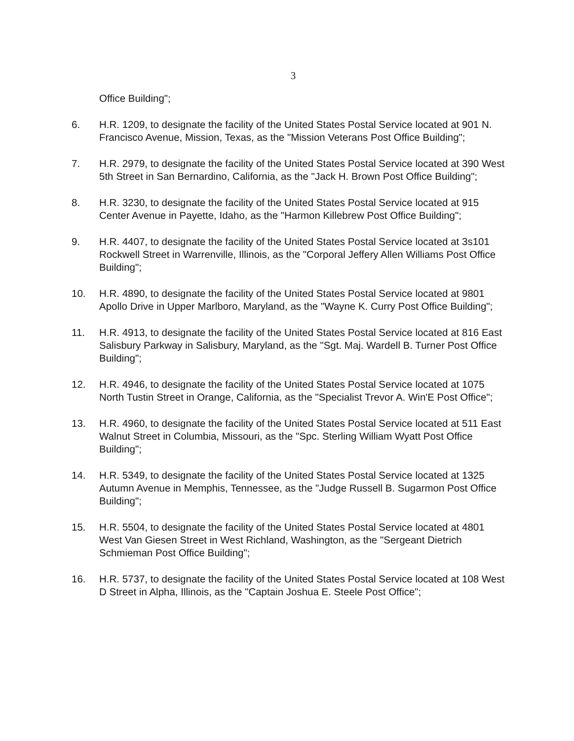3
Office Building";
6. H.R. 1209, to designate the facility of the United States Postal Service located at 901 N. Francisco Avenue, Mission, Texas, as the "Mission Veterans Post Office Building";
7. H.R. 2979, to designate the facility of the United States Postal Service located at 390 West 5th Street in San Bernardino, California, as the "Jack H. Brown Post Office Building";
8. H.R. 3230, to designate the facility of the United States Postal Service located at 915 Center Avenue in Payette, Idaho, as the "Harmon Killebrew Post Office Building";
9. H.R. 4407, to designate the facility of the United States Postal Service located at 3s101 Rockwell Street in Warrenville, Illinois, as the "Corporal Jeffery Allen Williams Post Office Building";
10. H.R. 4890, to designate the facility of the United States Postal Service located at 9801 Apollo Drive in Upper Marlboro, Maryland, as the "Wayne K. Curry Post Office Building";
11. H.R. 4913, to designate the facility of the United States Postal Service located at 816 East Salisbury Parkway in Salisbury, Maryland, as the "Sgt. Maj. Wardell B. Turner Post Office Building";
12. H.R. 4946, to designate the facility of the United States Postal Service located at 1075 North Tustin Street in Orange, California, as the "Specialist Trevor A. Win'E Post Office";
13. H.R. 4960, to designate the facility of the United States Postal Service located at 511 East Walnut Street in Columbia, Missouri, as the "Spc. Sterling William Wyatt Post Office Building";
14. H.R. 5349, to designate the facility of the United States Postal Service located at 1325 Autumn Avenue in Memphis, Tennessee, as the "Judge Russell B. Sugarmon Post Office Building";
15. H.R. 5504, to designate the facility of the United States Postal Service located at 4801 West Van Giesen Street in West Richland, Washington, as the "Sergeant Dietrich Schmieman Post Office Building";
16. H.R. 5737, to designate the facility of the United States Postal Service located at 108 West D Street in Alpha, Illinois, as the "Captain Joshua E. Steele Post Office";